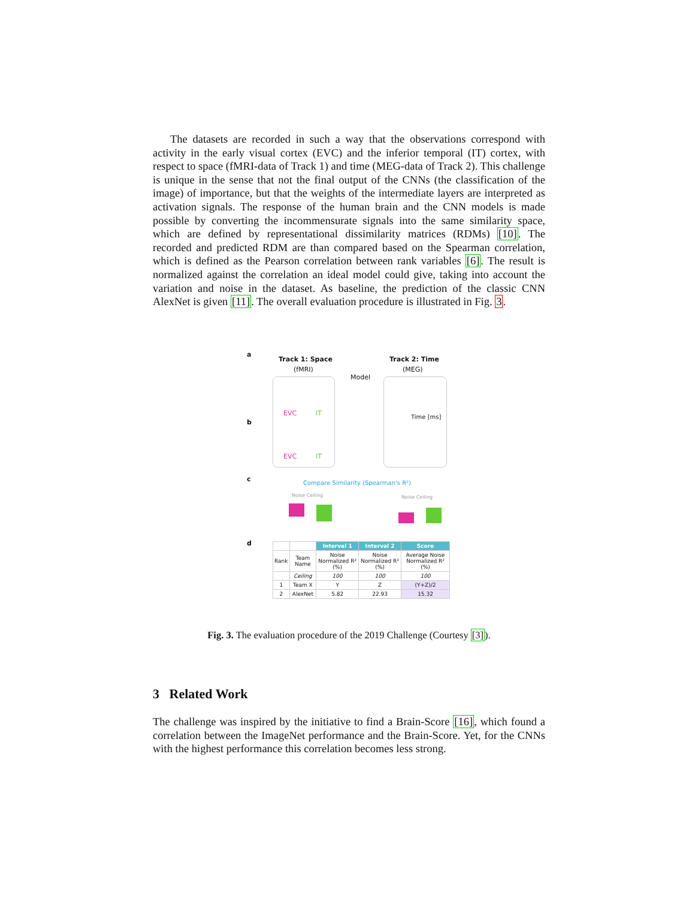The datasets are recorded in such a way that the observations correspond with activity in the early visual cortex (EVC) and the inferior temporal (IT) cortex, with respect to space (fMRI-data of Track 1) and time (MEG-data of Track 2). This challenge is unique in the sense that not the final output of the CNNs (the classification of the image) of importance, but that the weights of the intermediate layers are interpreted as activation signals. The response of the human brain and the CNN models is made possible by converting the incommensurate signals into the same similarity space, which are defined by representational dissimilarity matrices (RDMs) [10]. The recorded and predicted RDM are than compared based on the Spearman correlation, which is defined as the Pearson correlation between rank variables [6]. The result is normalized against the correlation an ideal model could give, taking into account the variation and noise in the dataset. As baseline, the prediction of the classic CNN AlexNet is given [11]. The overall evaluation procedure is illustrated in Fig. 3.
a
Track 1: Space
(fMRI)
Model
Track 2: Time
(MEG)
EVC IT
b
Time [ms]
EVC IT
c
Compare Similarity (Spearman's R²)
Noise Ceiling Noise Ceiling
d
| | | Interval 1 | Interval 2 | Score |
| --- | --- | --- | --- | --- |
| Rank | Team Name | Noise Normalized R² (%) | Noise Normalized R² (%) | Average Noise Normalized R² (%) |
| | Ceiling | 100 | 100 | 100 |
| 1 | Team X | Y | Z | (Y+Z)/2 |
| 2 | AlexNet | 5.82 | 22.93 | 15.32 |
Fig. 3. The evaluation procedure of the 2019 Challenge (Courtesy [3]).
3 Related Work
The challenge was inspired by the initiative to find a Brain-Score [16], which found a correlation between the ImageNet performance and the Brain-Score. Yet, for the CNNs with the highest performance this correlation becomes less strong.